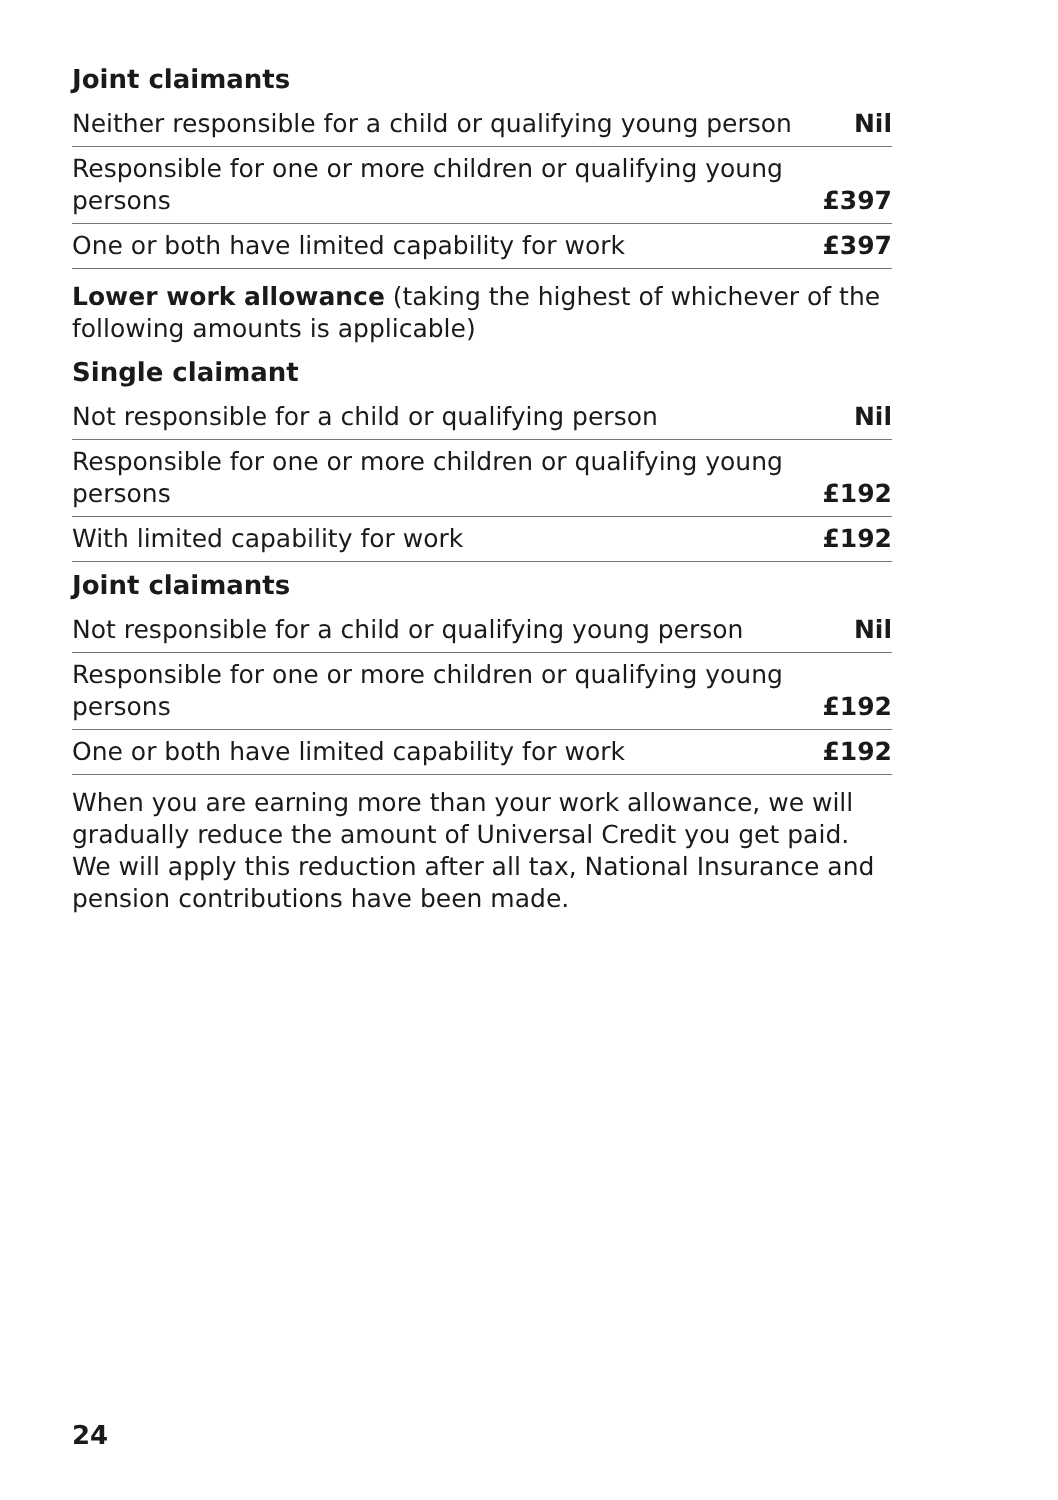Joint claimants
| Neither responsible for a child or qualifying young person | Nil |
| Responsible for one or more children or qualifying young persons | £397 |
| One or both have limited capability for work | £397 |
Lower work allowance (taking the highest of whichever of the following amounts is applicable)
Single claimant
| Not responsible for a child or qualifying person | Nil |
| Responsible for one or more children or qualifying young persons | £192 |
| With limited capability for work | £192 |
Joint claimants
| Not responsible for a child or qualifying young person | Nil |
| Responsible for one or more children or qualifying young persons | £192 |
| One or both have limited capability for work | £192 |
When you are earning more than your work allowance, we will gradually reduce the amount of Universal Credit you get paid. We will apply this reduction after all tax, National Insurance and pension contributions have been made.
24